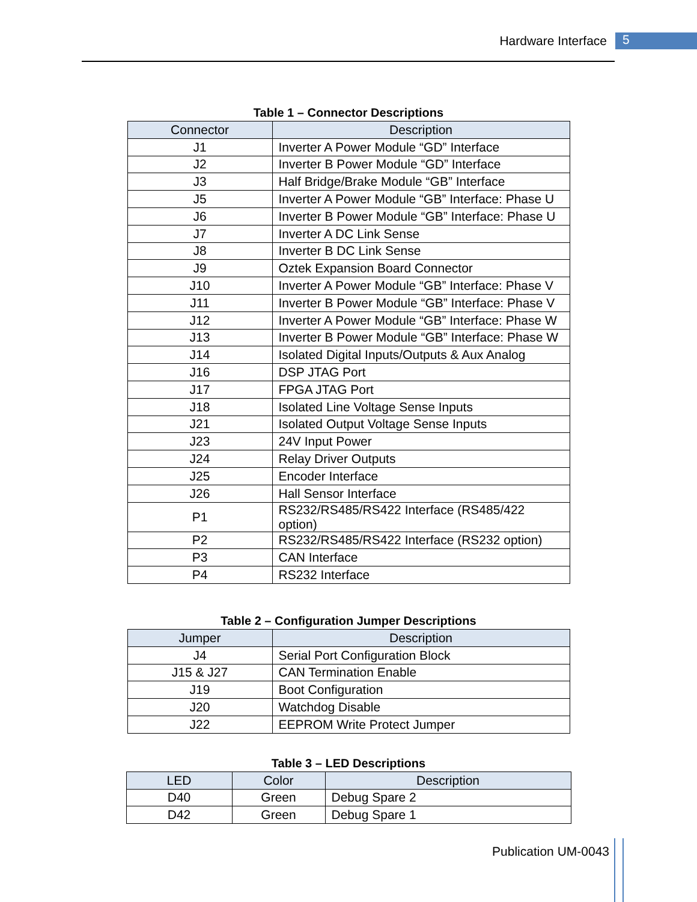Hardware Interface 5
Table 1 – Connector Descriptions
| Connector | Description |
| --- | --- |
| J1 | Inverter A Power Module “GD” Interface |
| J2 | Inverter B Power Module “GD” Interface |
| J3 | Half Bridge/Brake Module “GB” Interface |
| J5 | Inverter A Power Module “GB” Interface: Phase U |
| J6 | Inverter B Power Module “GB” Interface: Phase U |
| J7 | Inverter A DC Link Sense |
| J8 | Inverter B DC Link Sense |
| J9 | Oztek Expansion Board Connector |
| J10 | Inverter A Power Module “GB” Interface: Phase V |
| J11 | Inverter B Power Module “GB” Interface: Phase V |
| J12 | Inverter A Power Module “GB” Interface: Phase W |
| J13 | Inverter B Power Module “GB” Interface: Phase W |
| J14 | Isolated Digital Inputs/Outputs & Aux Analog |
| J16 | DSP JTAG Port |
| J17 | FPGA JTAG Port |
| J18 | Isolated Line Voltage Sense Inputs |
| J21 | Isolated Output Voltage Sense Inputs |
| J23 | 24V Input Power |
| J24 | Relay Driver Outputs |
| J25 | Encoder Interface |
| J26 | Hall Sensor Interface |
| P1 | RS232/RS485/RS422 Interface (RS485/422 option) |
| P2 | RS232/RS485/RS422 Interface (RS232 option) |
| P3 | CAN Interface |
| P4 | RS232 Interface |
Table 2 – Configuration Jumper Descriptions
| Jumper | Description |
| --- | --- |
| J4 | Serial Port Configuration Block |
| J15 & J27 | CAN Termination Enable |
| J19 | Boot Configuration |
| J20 | Watchdog Disable |
| J22 | EEPROM Write Protect Jumper |
Table 3 – LED Descriptions
| LED | Color | Description |
| --- | --- | --- |
| D40 | Green | Debug Spare 2 |
| D42 | Green | Debug Spare 1 |
Publication UM-0043